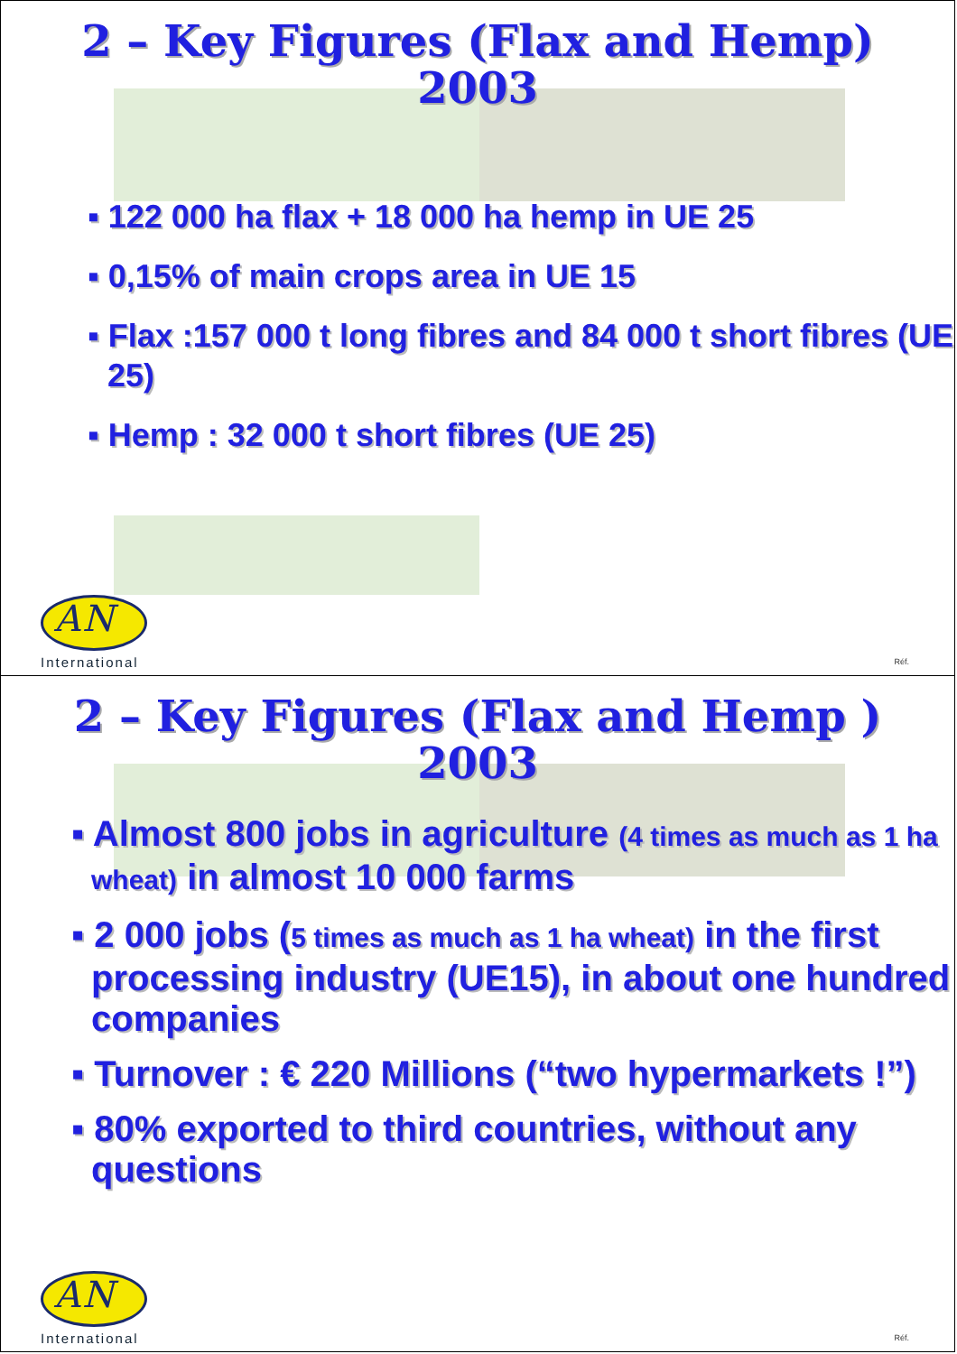2 – Key Figures (Flax and Hemp)
2003
▪ 122 000 ha flax + 18 000 ha hemp in UE 25
▪ 0,15% of main crops area in UE 15
▪ Flax :157 000 t long fibres and 84 000 t short fibres (UE 25)
▪ Hemp : 32 000 t short fibres (UE 25)
AN
International
Réf.
2 – Key Figures (Flax and Hemp )
2003
▪ Almost 800 jobs in agriculture (4 times as much as 1 ha wheat) in almost 10 000 farms
▪ 2 000 jobs (5 times as much as 1 ha wheat) in the first processing industry (UE15), in about one hundred companies
▪ Turnover : € 220 Millions (“two hypermarkets !”)
▪ 80% exported to third countries, without any questions
AN
International
Réf.